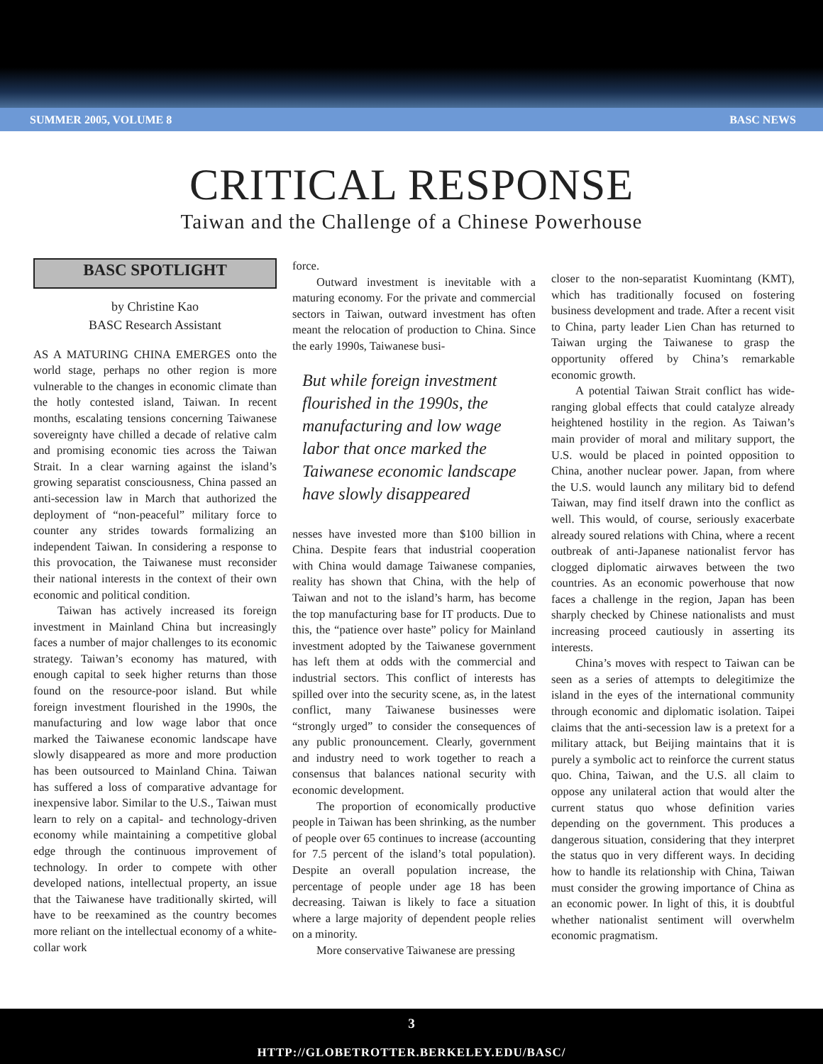SUMMER 2005, VOLUME 8 BASC NEWS
CRITICAL RESPONSE
Taiwan and the Challenge of a Chinese Powerhouse
BASC SPOTLIGHT
by Christine Kao
BASC Research Assistant
AS A MATURING CHINA EMERGES onto the world stage, perhaps no other region is more vulnerable to the changes in economic climate than the hotly contested island, Taiwan. In recent months, escalating tensions concerning Taiwanese sovereignty have chilled a decade of relative calm and promising economic ties across the Taiwan Strait. In a clear warning against the island’s growing separatist consciousness, China passed an anti-secession law in March that authorized the deployment of “non-peaceful” military force to counter any strides towards formalizing an independent Taiwan. In considering a response to this provocation, the Taiwanese must reconsider their national interests in the context of their own economic and political condition.
Taiwan has actively increased its foreign investment in Mainland China but increasingly faces a number of major challenges to its economic strategy. Taiwan’s economy has matured, with enough capital to seek higher returns than those found on the resource-poor island. But while foreign investment flourished in the 1990s, the manufacturing and low wage labor that once marked the Taiwanese economic landscape have slowly disappeared as more and more production has been outsourced to Mainland China. Taiwan has suffered a loss of comparative advantage for inexpensive labor. Similar to the U.S., Taiwan must learn to rely on a capital- and technology-driven economy while maintaining a competitive global edge through the continuous improvement of technology. In order to compete with other developed nations, intellectual property, an issue that the Taiwanese have traditionally skirted, will have to be reexamined as the country becomes more reliant on the intellectual economy of a white-collar work
force.
Outward investment is inevitable with a maturing economy. For the private and commercial sectors in Taiwan, outward investment has often meant the relocation of production to China. Since the early 1990s, Taiwanese busi-
But while foreign investment flourished in the 1990s, the manufacturing and low wage labor that once marked the Taiwanese economic landscape have slowly disappeared
nesses have invested more than $100 billion in China. Despite fears that industrial cooperation with China would damage Taiwanese companies, reality has shown that China, with the help of Taiwan and not to the island’s harm, has become the top manufacturing base for IT products. Due to this, the “patience over haste” policy for Mainland investment adopted by the Taiwanese government has left them at odds with the commercial and industrial sectors. This conflict of interests has spilled over into the security scene, as, in the latest conflict, many Taiwanese businesses were “strongly urged” to consider the consequences of any public pronouncement. Clearly, government and industry need to work together to reach a consensus that balances national security with economic development.
The proportion of economically productive people in Taiwan has been shrinking, as the number of people over 65 continues to increase (accounting for 7.5 percent of the island’s total population). Despite an overall population increase, the percentage of people under age 18 has been decreasing. Taiwan is likely to face a situation where a large majority of dependent people relies on a minority.
More conservative Taiwanese are pressing
closer to the non-separatist Kuomintang (KMT), which has traditionally focused on fostering business development and trade. After a recent visit to China, party leader Lien Chan has returned to Taiwan urging the Taiwanese to grasp the opportunity offered by China’s remarkable economic growth.
A potential Taiwan Strait conflict has wide-ranging global effects that could catalyze already heightened hostility in the region. As Taiwan’s main provider of moral and military support, the U.S. would be placed in pointed opposition to China, another nuclear power. Japan, from where the U.S. would launch any military bid to defend Taiwan, may find itself drawn into the conflict as well. This would, of course, seriously exacerbate already soured relations with China, where a recent outbreak of anti-Japanese nationalist fervor has clogged diplomatic airwaves between the two countries. As an economic powerhouse that now faces a challenge in the region, Japan has been sharply checked by Chinese nationalists and must increasing proceed cautiously in asserting its interests.
China’s moves with respect to Taiwan can be seen as a series of attempts to delegitimize the island in the eyes of the international community through economic and diplomatic isolation. Taipei claims that the anti-secession law is a pretext for a military attack, but Beijing maintains that it is purely a symbolic act to reinforce the current status quo. China, Taiwan, and the U.S. all claim to oppose any unilateral action that would alter the current status quo whose definition varies depending on the government. This produces a dangerous situation, considering that they interpret the status quo in very different ways. In deciding how to handle its relationship with China, Taiwan must consider the growing importance of China as an economic power. In light of this, it is doubtful whether nationalist sentiment will overwhelm economic pragmatism.
3
HTTP://GLOBETROTTER.BERKELEY.EDU/BASC/